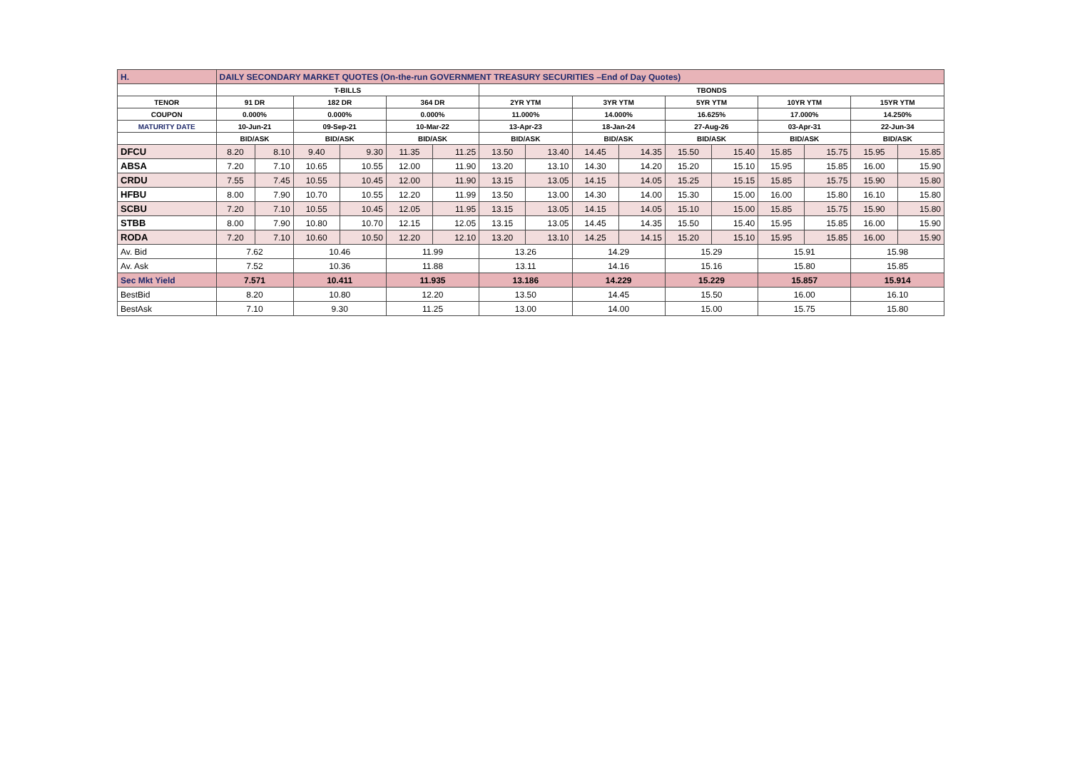| H. | DAILY SECONDARY MARKET QUOTES (On-the-run GOVERNMENT TREASURY SECURITIES –End of Day Quotes) | | | | | | | | | | | | | | | |
| | T-BILLS | | | | | | TBONDS | | | | | | | | | |
| TENOR | 91 DR | | 182 DR | | 364 DR | | 2YR YTM | | 3YR YTM | | 5YR YTM | | 10YR YTM | | 15YR YTM | |
| COUPON | 0.000% | | 0.000% | | 0.000% | | 11.000% | | 14.000% | | 16.625% | | 17.000% | | 14.250% | |
| MATURITY DATE | 10-Jun-21 | | 09-Sep-21 | | 10-Mar-22 | | 13-Apr-23 | | 18-Jan-24 | | 27-Aug-26 | | 03-Apr-31 | | 22-Jun-34 | |
| | BID/ASK | | BID/ASK | | BID/ASK | | BID/ASK | | BID/ASK | | BID/ASK | | BID/ASK | | BID/ASK | |
| DFCU | 8.20 | 8.10 | 9.40 | 9.30 | 11.35 | 11.25 | 13.50 | 13.40 | 14.45 | 14.35 | 15.50 | 15.40 | 15.85 | 15.75 | 15.95 | 15.85 |
| ABSA | 7.20 | 7.10 | 10.65 | 10.55 | 12.00 | 11.90 | 13.20 | 13.10 | 14.30 | 14.20 | 15.20 | 15.10 | 15.95 | 15.85 | 16.00 | 15.90 |
| CRDU | 7.55 | 7.45 | 10.55 | 10.45 | 12.00 | 11.90 | 13.15 | 13.05 | 14.15 | 14.05 | 15.25 | 15.15 | 15.85 | 15.75 | 15.90 | 15.80 |
| HFBU | 8.00 | 7.90 | 10.70 | 10.55 | 12.20 | 11.99 | 13.50 | 13.00 | 14.30 | 14.00 | 15.30 | 15.00 | 16.00 | 15.80 | 16.10 | 15.80 |
| SCBU | 7.20 | 7.10 | 10.55 | 10.45 | 12.05 | 11.95 | 13.15 | 13.05 | 14.15 | 14.05 | 15.10 | 15.00 | 15.85 | 15.75 | 15.90 | 15.80 |
| STBB | 8.00 | 7.90 | 10.80 | 10.70 | 12.15 | 12.05 | 13.15 | 13.05 | 14.45 | 14.35 | 15.50 | 15.40 | 15.95 | 15.85 | 16.00 | 15.90 |
| RODA | 7.20 | 7.10 | 10.60 | 10.50 | 12.20 | 12.10 | 13.20 | 13.10 | 14.25 | 14.15 | 15.20 | 15.10 | 15.95 | 15.85 | 16.00 | 15.90 |
| Av. Bid | 7.62 | | 10.46 | | 11.99 | | 13.26 | | 14.29 | | 15.29 | | 15.91 | | 15.98 | |
| Av. Ask | 7.52 | | 10.36 | | 11.88 | | 13.11 | | 14.16 | | 15.16 | | 15.80 | | 15.85 | |
| Sec Mkt Yield | 7.571 | | 10.411 | | 11.935 | | 13.186 | | 14.229 | | 15.229 | | 15.857 | | 15.914 | |
| BestBid | 8.20 | | 10.80 | | 12.20 | | 13.50 | | 14.45 | | 15.50 | | 16.00 | | 16.10 | |
| BestAsk | 7.10 | | 9.30 | | 11.25 | | 13.00 | | 14.00 | | 15.00 | | 15.75 | | 15.80 | |